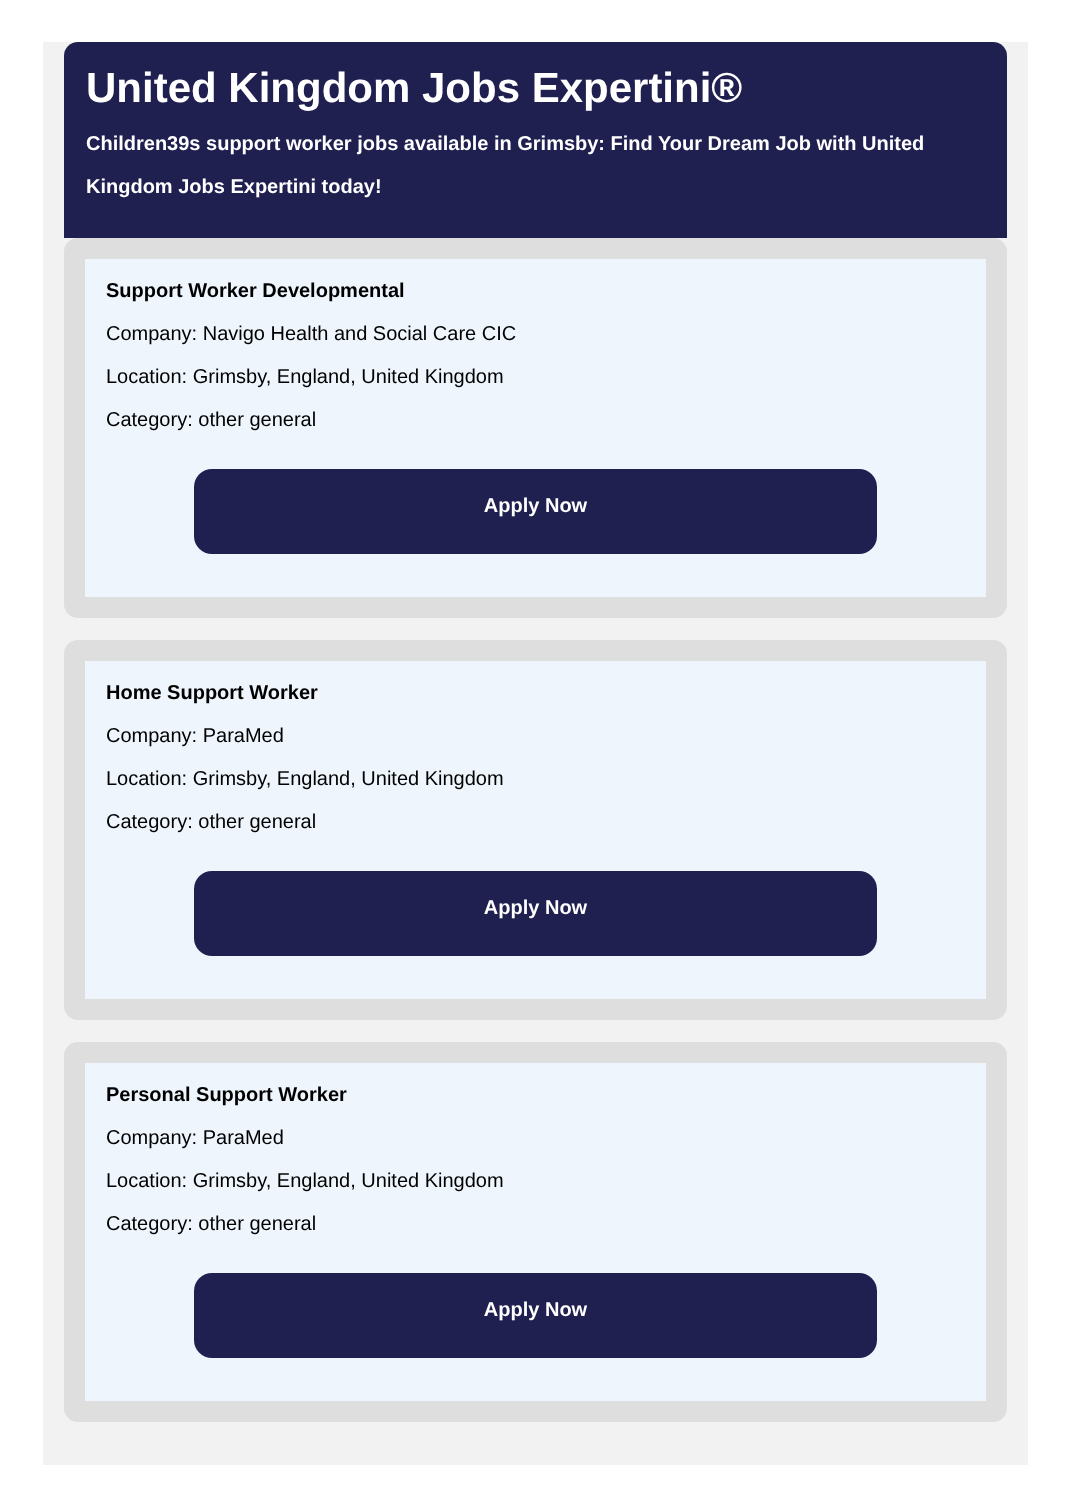United Kingdom Jobs Expertini®
Children39s support worker jobs available in Grimsby: Find Your Dream Job with United Kingdom Jobs Expertini today!
Support Worker Developmental
Company: Navigo Health and Social Care CIC
Location: Grimsby, England, United Kingdom
Category: other general
Apply Now
Home Support Worker
Company: ParaMed
Location: Grimsby, England, United Kingdom
Category: other general
Apply Now
Personal Support Worker
Company: ParaMed
Location: Grimsby, England, United Kingdom
Category: other general
Apply Now